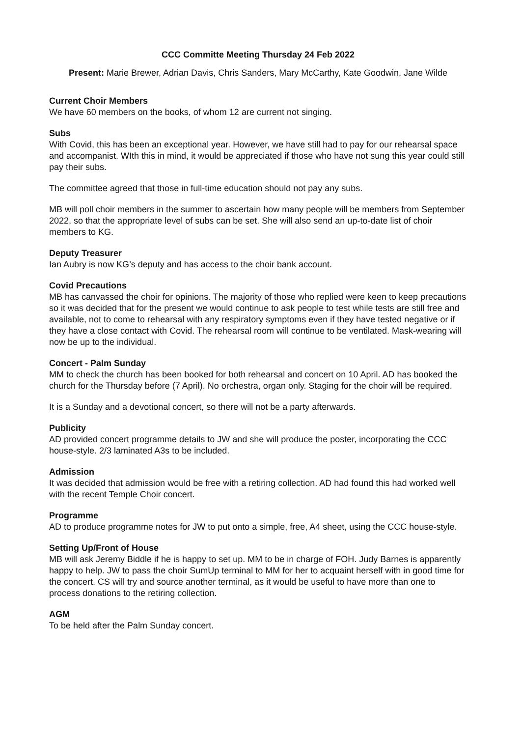CCC Committe Meeting Thursday 24 Feb 2022
Present: Marie Brewer, Adrian Davis, Chris Sanders, Mary McCarthy, Kate Goodwin, Jane Wilde
Current Choir Members
We have 60 members on the books, of whom 12 are current not singing.
Subs
With Covid, this has been an exceptional year. However, we have still had to pay for our rehearsal space and accompanist. WIth this in mind, it would be appreciated if those who have not sung this year could still pay their subs.
The committee agreed that those in full-time education should not pay any subs.
MB will poll choir members in the summer to ascertain how many people will be members from September 2022, so that the appropriate level of subs can be set. She will also send an up-to-date list of choir members to KG.
Deputy Treasurer
Ian Aubry is now KG’s deputy and has access to the choir bank account.
Covid Precautions
MB has canvassed the choir for opinions. The majority of those who replied were keen to keep precautions so it was decided that for the present we would continue to ask people to test while tests are still free and available, not to come to rehearsal with any respiratory symptoms even if they have tested negative or if they have a close contact with Covid. The rehearsal room will continue to be ventilated. Mask-wearing will now be up to the individual.
Concert - Palm Sunday
MM to check the church has been booked for both rehearsal and concert on 10 April. AD has booked the church for the Thursday before (7 April). No orchestra, organ only. Staging for the choir will be required.
It is a Sunday and a devotional concert, so there will not be a party afterwards.
Publicity
AD provided concert programme details to JW and she will produce the poster, incorporating the CCC house-style. 2/3 laminated A3s to be included.
Admission
It was decided that admission would be free with a retiring collection. AD had found this had worked well with the recent Temple Choir concert.
Programme
AD to produce programme notes for JW to put onto a simple, free, A4 sheet, using the CCC house-style.
Setting Up/Front of House
MB will ask Jeremy Biddle if he is happy to set up. MM to be in charge of FOH. Judy Barnes is apparently happy to help. JW to pass the choir SumUp terminal to MM for her to acquaint herself with in good time for the concert. CS will try and source another terminal, as it would be useful to have more than one to process donations to the retiring collection.
AGM
To be held after the Palm Sunday concert.